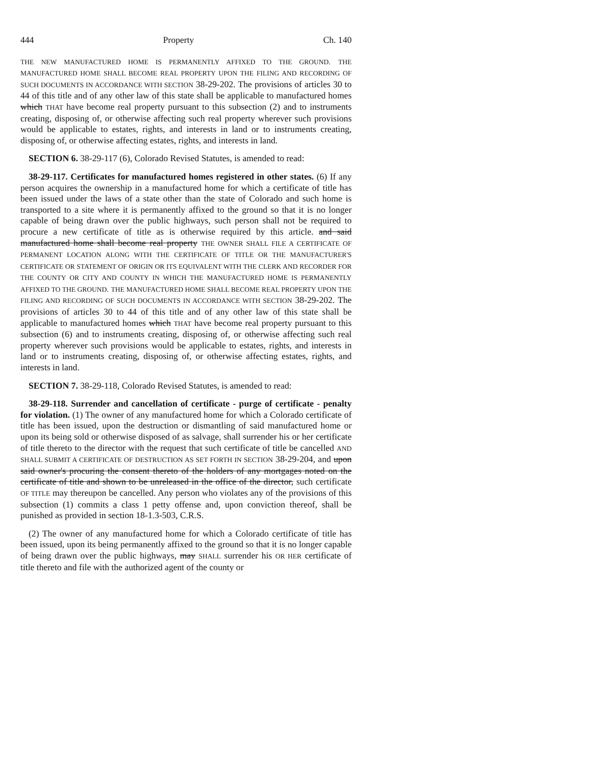444 Property Ch. 140
THE NEW MANUFACTURED HOME IS PERMANENTLY AFFIXED TO THE GROUND. THE MANUFACTURED HOME SHALL BECOME REAL PROPERTY UPON THE FILING AND RECORDING OF SUCH DOCUMENTS IN ACCORDANCE WITH SECTION 38-29-202. The provisions of articles 30 to 44 of this title and of any other law of this state shall be applicable to manufactured homes which THAT have become real property pursuant to this subsection (2) and to instruments creating, disposing of, or otherwise affecting such real property wherever such provisions would be applicable to estates, rights, and interests in land or to instruments creating, disposing of, or otherwise affecting estates, rights, and interests in land.
SECTION 6. 38-29-117 (6), Colorado Revised Statutes, is amended to read:
38-29-117. Certificates for manufactured homes registered in other states. (6) If any person acquires the ownership in a manufactured home for which a certificate of title has been issued under the laws of a state other than the state of Colorado and such home is transported to a site where it is permanently affixed to the ground so that it is no longer capable of being drawn over the public highways, such person shall not be required to procure a new certificate of title as is otherwise required by this article. and said manufactured home shall become real property THE OWNER SHALL FILE A CERTIFICATE OF PERMANENT LOCATION ALONG WITH THE CERTIFICATE OF TITLE OR THE MANUFACTURER'S CERTIFICATE OR STATEMENT OF ORIGIN OR ITS EQUIVALENT WITH THE CLERK AND RECORDER FOR THE COUNTY OR CITY AND COUNTY IN WHICH THE MANUFACTURED HOME IS PERMANENTLY AFFIXED TO THE GROUND. THE MANUFACTURED HOME SHALL BECOME REAL PROPERTY UPON THE FILING AND RECORDING OF SUCH DOCUMENTS IN ACCORDANCE WITH SECTION 38-29-202. The provisions of articles 30 to 44 of this title and of any other law of this state shall be applicable to manufactured homes which THAT have become real property pursuant to this subsection (6) and to instruments creating, disposing of, or otherwise affecting such real property wherever such provisions would be applicable to estates, rights, and interests in land or to instruments creating, disposing of, or otherwise affecting estates, rights, and interests in land.
SECTION 7. 38-29-118, Colorado Revised Statutes, is amended to read:
38-29-118. Surrender and cancellation of certificate - purge of certificate - penalty for violation. (1) The owner of any manufactured home for which a Colorado certificate of title has been issued, upon the destruction or dismantling of said manufactured home or upon its being sold or otherwise disposed of as salvage, shall surrender his or her certificate of title thereto to the director with the request that such certificate of title be cancelled AND SHALL SUBMIT A CERTIFICATE OF DESTRUCTION AS SET FORTH IN SECTION 38-29-204, and upon said owner's procuring the consent thereto of the holders of any mortgages noted on the certificate of title and shown to be unreleased in the office of the director, such certificate OF TITLE may thereupon be cancelled. Any person who violates any of the provisions of this subsection (1) commits a class 1 petty offense and, upon conviction thereof, shall be punished as provided in section 18-1.3-503, C.R.S.
(2) The owner of any manufactured home for which a Colorado certificate of title has been issued, upon its being permanently affixed to the ground so that it is no longer capable of being drawn over the public highways, may SHALL surrender his OR HER certificate of title thereto and file with the authorized agent of the county or